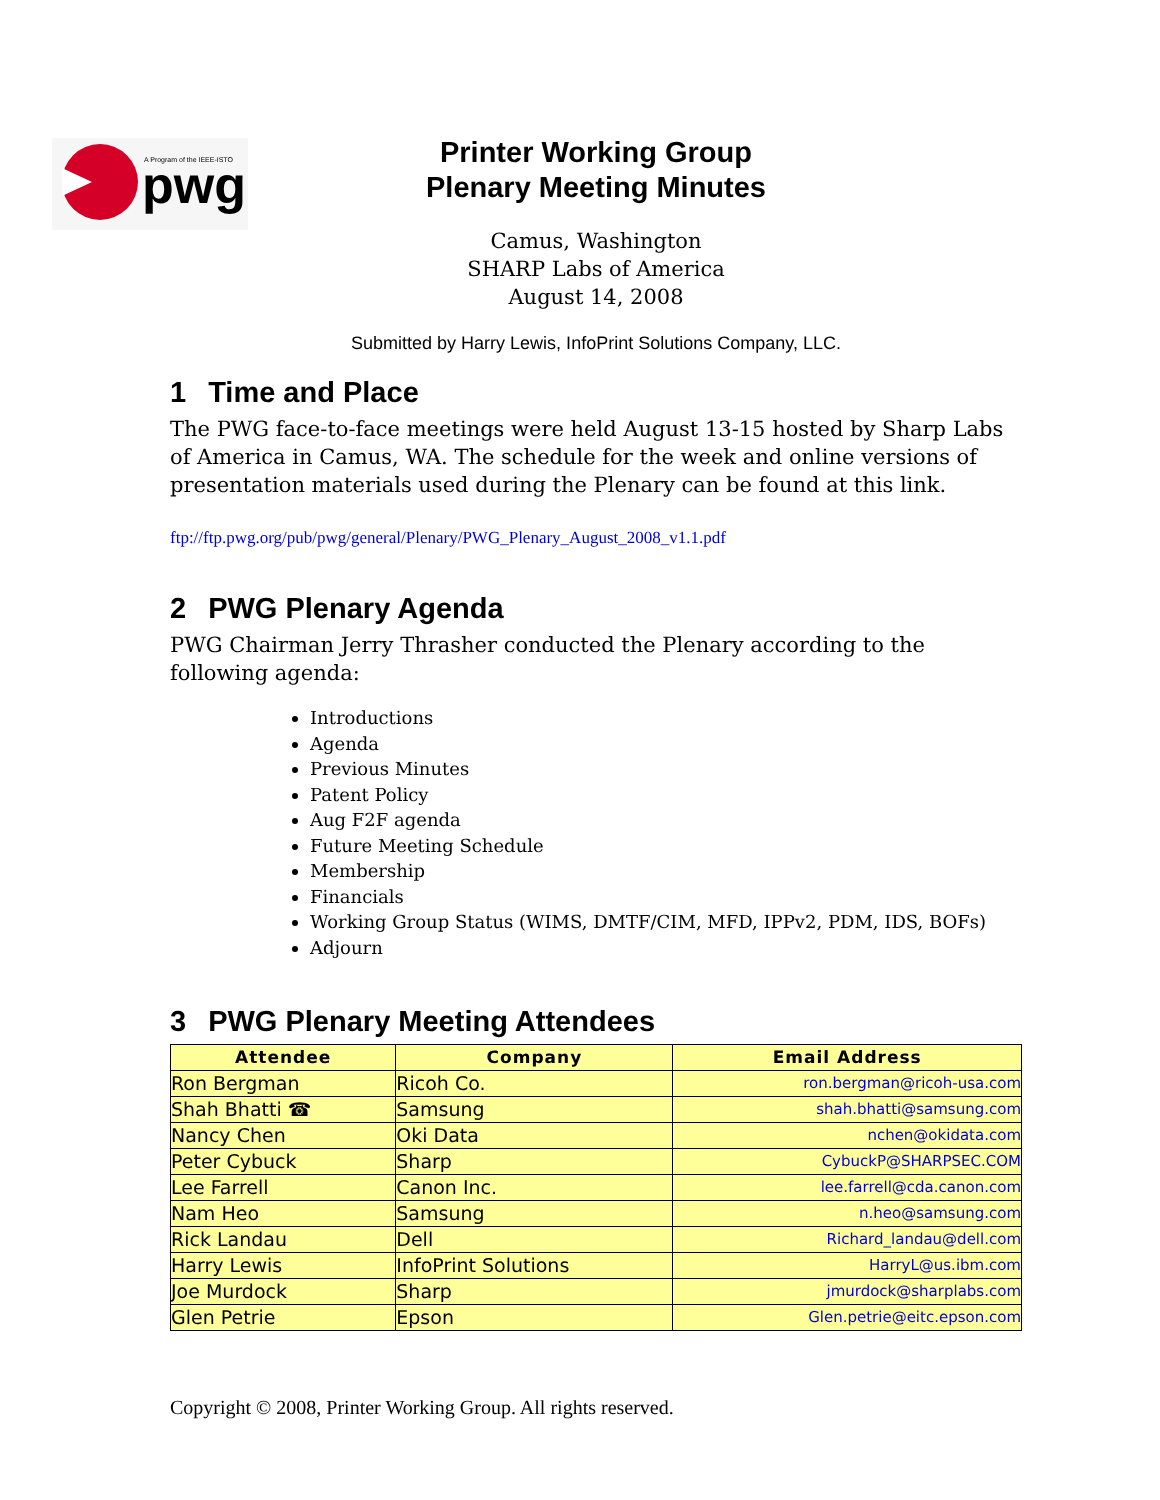pwg
A Program of the IEEE-ISTO
Printer Working Group
Plenary Meeting Minutes
Camus, Washington
SHARP Labs of America
August 14, 2008
Submitted by Harry Lewis, InfoPrint Solutions Company, LLC.
1 Time and Place
The PWG face-to-face meetings were held August 13-15 hosted by Sharp Labs of America in Camus, WA. The schedule for the week and online versions of presentation materials used during the Plenary can be found at this link.
ftp://ftp.pwg.org/pub/pwg/general/Plenary/PWG_Plenary_August_2008_v1.1.pdf
2 PWG Plenary Agenda
PWG Chairman Jerry Thrasher conducted the Plenary according to the following agenda:
Introductions
Agenda
Previous Minutes
Patent Policy
Aug F2F agenda
Future Meeting Schedule
Membership
Financials
Working Group Status (WIMS, DMTF/CIM, MFD, IPPv2, PDM, IDS, BOFs)
Adjourn
3 PWG Plenary Meeting Attendees
| Attendee | Company | Email Address |
| --- | --- | --- |
| Ron Bergman | Ricoh Co. | ron.bergman@ricoh-usa.com |
| Shah Bhatti ☎ | Samsung | shah.bhatti@samsung.com |
| Nancy Chen | Oki Data | nchen@okidata.com |
| Peter Cybuck | Sharp | CybuckP@SHARPSEC.COM |
| Lee Farrell | Canon Inc. | lee.farrell@cda.canon.com |
| Nam Heo | Samsung | n.heo@samsung.com |
| Rick Landau | Dell | Richard_landau@dell.com |
| Harry Lewis | InfoPrint Solutions | HarryL@us.ibm.com |
| Joe Murdock | Sharp | jmurdock@sharplabs.com |
| Glen Petrie | Epson | Glen.petrie@eitc.epson.com |
Copyright © 2008, Printer Working Group. All rights reserved.